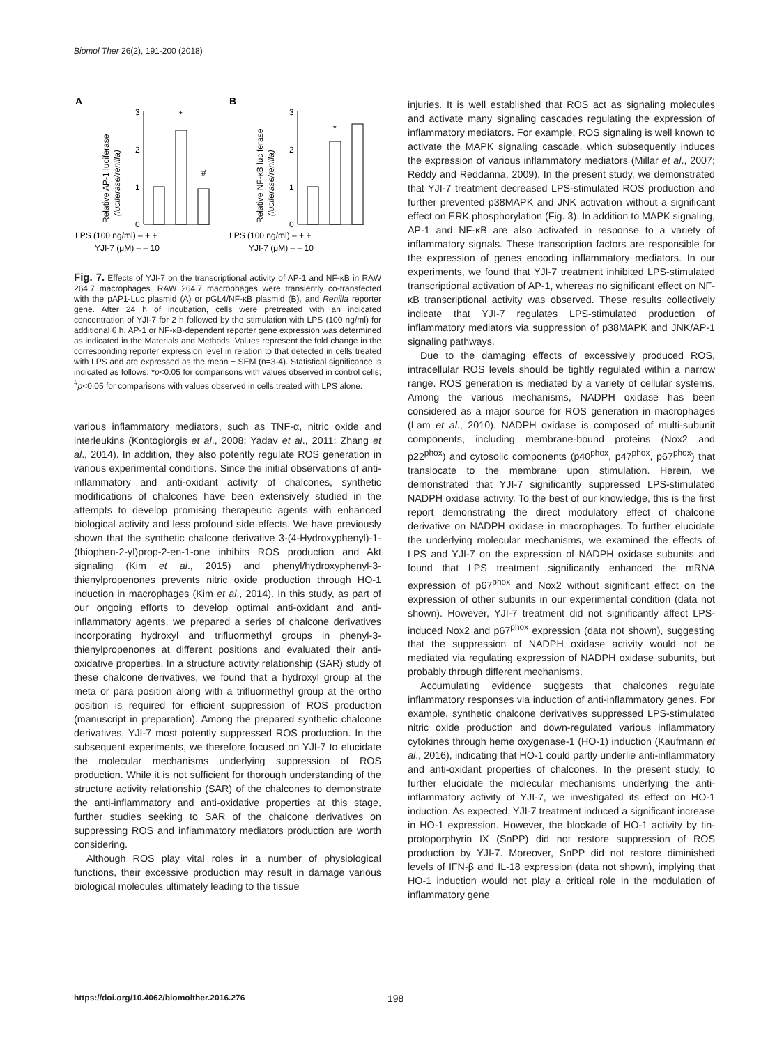Biomol Ther 26(2), 191-200 (2018)
A
Relative AP-1 luciferase
(luciferase/renilla)
3
2
1
0
*
#
LPS (100 ng/ml) – + +
YJI-7 (μM) – – 10
B
Relative NF-κB luciferase
(luciferase/renilla)
3
2
1
0
*
LPS (100 ng/ml) – + +
YJI-7 (μM) – – 10
Fig. 7. Effects of YJI-7 on the transcriptional activity of AP-1 and NF-κB in RAW 264.7 macrophages. RAW 264.7 macrophages were transiently co-transfected with the pAP1-Luc plasmid (A) or pGL4/NF-κB plasmid (B), and Renilla reporter gene. After 24 h of incubation, cells were pretreated with an indicated concentration of YJI-7 for 2 h followed by the stimulation with LPS (100 ng/ml) for additional 6 h. AP-1 or NF-κB-dependent reporter gene expression was determined as indicated in the Materials and Methods. Values represent the fold change in the corresponding reporter expression level in relation to that detected in cells treated with LPS and are expressed as the mean ± SEM (n=3-4). Statistical significance is indicated as follows: *p<0.05 for comparisons with values observed in control cells; <sup>#</sup>p<0.05 for comparisons with values observed in cells treated with LPS alone.
various inflammatory mediators, such as TNF-α, nitric oxide and interleukins (Kontogiorgis et al., 2008; Yadav et al., 2011; Zhang et al., 2014). In addition, they also potently regulate ROS generation in various experimental conditions. Since the initial observations of anti-inflammatory and anti-oxidant activity of chalcones, synthetic modifications of chalcones have been extensively studied in the attempts to develop promising therapeutic agents with enhanced biological activity and less profound side effects. We have previously shown that the synthetic chalcone derivative 3-(4-Hydroxyphenyl)-1-(thiophen-2-yl)prop-2-en-1-one inhibits ROS production and Akt signaling (Kim et al., 2015) and phenyl/hydroxyphenyl-3-thienylpropenones prevents nitric oxide production through HO-1 induction in macrophages (Kim et al., 2014). In this study, as part of our ongoing efforts to develop optimal anti-oxidant and anti-inflammatory agents, we prepared a series of chalcone derivatives incorporating hydroxyl and trifluormethyl groups in phenyl-3-thienylpropenones at different positions and evaluated their anti-oxidative properties. In a structure activity relationship (SAR) study of these chalcone derivatives, we found that a hydroxyl group at the meta or para position along with a trifluormethyl group at the ortho position is required for efficient suppression of ROS production (manuscript in preparation). Among the prepared synthetic chalcone derivatives, YJI-7 most potently suppressed ROS production. In the subsequent experiments, we therefore focused on YJI-7 to elucidate the molecular mechanisms underlying suppression of ROS production. While it is not sufficient for thorough understanding of the structure activity relationship (SAR) of the chalcones to demonstrate the anti-inflammatory and anti-oxidative properties at this stage, further studies seeking to SAR of the chalcone derivatives on suppressing ROS and inflammatory mediators production are worth considering.
Although ROS play vital roles in a number of physiological functions, their excessive production may result in damage various biological molecules ultimately leading to the tissue
injuries. It is well established that ROS act as signaling molecules and activate many signaling cascades regulating the expression of inflammatory mediators. For example, ROS signaling is well known to activate the MAPK signaling cascade, which subsequently induces the expression of various inflammatory mediators (Millar et al., 2007; Reddy and Reddanna, 2009). In the present study, we demonstrated that YJI-7 treatment decreased LPS-stimulated ROS production and further prevented p38MAPK and JNK activation without a significant effect on ERK phosphorylation (Fig. 3). In addition to MAPK signaling, AP-1 and NF-κB are also activated in response to a variety of inflammatory signals. These transcription factors are responsible for the expression of genes encoding inflammatory mediators. In our experiments, we found that YJI-7 treatment inhibited LPS-stimulated transcriptional activation of AP-1, whereas no significant effect on NF-κB transcriptional activity was observed. These results collectively indicate that YJI-7 regulates LPS-stimulated production of inflammatory mediators via suppression of p38MAPK and JNK/AP-1 signaling pathways.
Due to the damaging effects of excessively produced ROS, intracellular ROS levels should be tightly regulated within a narrow range. ROS generation is mediated by a variety of cellular systems. Among the various mechanisms, NADPH oxidase has been considered as a major source for ROS generation in macrophages (Lam et al., 2010). NADPH oxidase is composed of multi-subunit components, including membrane-bound proteins (Nox2 and p22<sup>phox</sup>) and cytosolic components (p40<sup>phox</sup>, p47<sup>phox</sup>, p67<sup>phox</sup>) that translocate to the membrane upon stimulation. Herein, we demonstrated that YJI-7 significantly suppressed LPS-stimulated NADPH oxidase activity. To the best of our knowledge, this is the first report demonstrating the direct modulatory effect of chalcone derivative on NADPH oxidase in macrophages. To further elucidate the underlying molecular mechanisms, we examined the effects of LPS and YJI-7 on the expression of NADPH oxidase subunits and found that LPS treatment significantly enhanced the mRNA expression of p67<sup>phox</sup> and Nox2 without significant effect on the expression of other subunits in our experimental condition (data not shown). However, YJI-7 treatment did not significantly affect LPS-induced Nox2 and p67<sup>phox</sup> expression (data not shown), suggesting that the suppression of NADPH oxidase activity would not be mediated via regulating expression of NADPH oxidase subunits, but probably through different mechanisms.
Accumulating evidence suggests that chalcones regulate inflammatory responses via induction of anti-inflammatory genes. For example, synthetic chalcone derivatives suppressed LPS-stimulated nitric oxide production and down-regulated various inflammatory cytokines through heme oxygenase-1 (HO-1) induction (Kaufmann et al., 2016), indicating that HO-1 could partly underlie anti-inflammatory and anti-oxidant properties of chalcones. In the present study, to further elucidate the molecular mechanisms underlying the anti-inflammatory activity of YJI-7, we investigated its effect on HO-1 induction. As expected, YJI-7 treatment induced a significant increase in HO-1 expression. However, the blockade of HO-1 activity by tin-protoporphyrin IX (SnPP) did not restore suppression of ROS production by YJI-7. Moreover, SnPP did not restore diminished levels of IFN-β and IL-18 expression (data not shown), implying that HO-1 induction would not play a critical role in the modulation of inflammatory gene
https://doi.org/10.4062/biomolther.2016.276 198